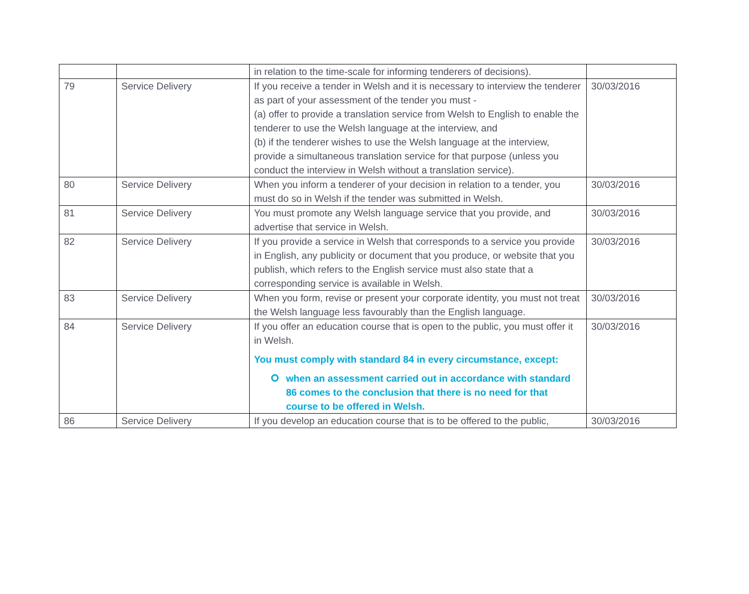| | | in relation to the time-scale for informing tenderers of decisions). | |
| 79 | Service Delivery | If you receive a tender in Welsh and it is necessary to interview the tenderer as part of your assessment of the tender you must - (a) offer to provide a translation service from Welsh to English to enable the tenderer to use the Welsh language at the interview, and (b) if the tenderer wishes to use the Welsh language at the interview, provide a simultaneous translation service for that purpose (unless you conduct the interview in Welsh without a translation service). | 30/03/2016 |
| 80 | Service Delivery | When you inform a tenderer of your decision in relation to a tender, you must do so in Welsh if the tender was submitted in Welsh. | 30/03/2016 |
| 81 | Service Delivery | You must promote any Welsh language service that you provide, and advertise that service in Welsh. | 30/03/2016 |
| 82 | Service Delivery | If you provide a service in Welsh that corresponds to a service you provide in English, any publicity or document that you produce, or website that you publish, which refers to the English service must also state that a corresponding service is available in Welsh. | 30/03/2016 |
| 83 | Service Delivery | When you form, revise or present your corporate identity, you must not treat the Welsh language less favourably than the English language. | 30/03/2016 |
| 84 | Service Delivery | If you offer an education course that is open to the public, you must offer it in Welsh. You must comply with standard 84 in every circumstance, except: when an assessment carried out in accordance with standard 86 comes to the conclusion that there is no need for that course to be offered in Welsh. | 30/03/2016 |
| 86 | Service Delivery | If you develop an education course that is to be offered to the public, | 30/03/2016 |